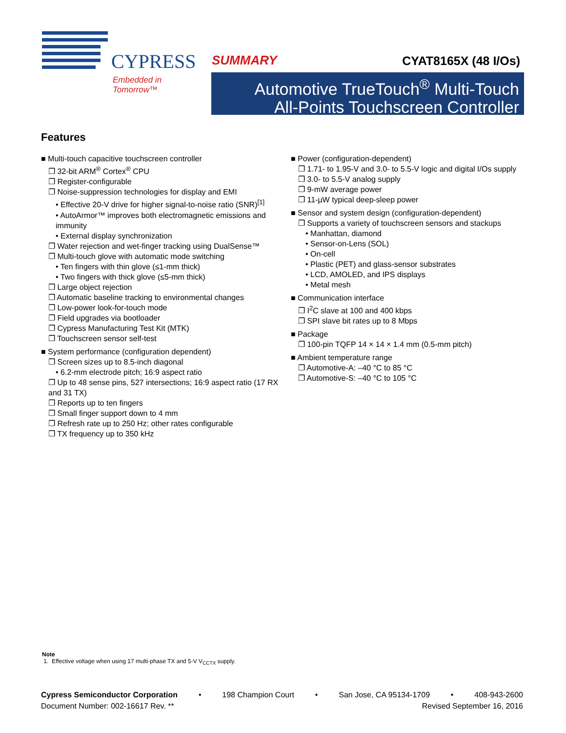CYPRESS
Embedded in Tomorrow™
SUMMARY CYAT8165X (48 I/Os)
Automotive TrueTouch<sup>®</sup> Multi-Touch
All-Points Touchscreen Controller
Features
■ Multi-touch capacitive touchscreen controller
❐ 32-bit ARM<sup>®</sup> Cortex<sup>®</sup> CPU
❐ Register-configurable
❐ Noise-suppression technologies for display and EMI
• Effective 20-V drive for higher signal-to-noise ratio (SNR)<sup>[1]</sup>
• AutoArmor™ improves both electromagnetic emissions and immunity
• External display synchronization
❐ Water rejection and wet-finger tracking using DualSense™
❐ Multi-touch glove with automatic mode switching
• Ten fingers with thin glove (≤1-mm thick)
• Two fingers with thick glove (≤5-mm thick)
❐ Large object rejection
❐ Automatic baseline tracking to environmental changes
❐ Low-power look-for-touch mode
❐ Field upgrades via bootloader
❐ Cypress Manufacturing Test Kit (MTK)
❐ Touchscreen sensor self-test
■ System performance (configuration dependent)
❐ Screen sizes up to 8.5-inch diagonal
• 6.2-mm electrode pitch; 16:9 aspect ratio
❐ Up to 48 sense pins, 527 intersections; 16:9 aspect ratio (17 RX and 31 TX)
❐ Reports up to ten fingers
❐ Small finger support down to 4 mm
❐ Refresh rate up to 250 Hz; other rates configurable
❐ TX frequency up to 350 kHz
■ Power (configuration-dependent)
❐ 1.71- to 1.95-V and 3.0- to 5.5-V logic and digital I/Os supply
❐ 3.0- to 5.5-V analog supply
❐ 9-mW average power
❐ 11-µW typical deep-sleep power
■ Sensor and system design (configuration-dependent)
❐ Supports a variety of touchscreen sensors and stackups
• Manhattan, diamond
• Sensor-on-Lens (SOL)
• On-cell
• Plastic (PET) and glass-sensor substrates
• LCD, AMOLED, and IPS displays
• Metal mesh
■ Communication interface
❐ I<sup>2</sup>C slave at 100 and 400 kbps
❐ SPI slave bit rates up to 8 Mbps
■ Package
❐ 100-pin TQFP 14 × 14 × 1.4 mm (0.5-mm pitch)
■ Ambient temperature range
❐ Automotive-A: –40 °C to 85 °C
❐ Automotive-S: –40 °C to 105 °C
Note
1. Effective voltage when using 17 multi-phase TX and 5-V V<sub>CCTX</sub> supply.
Cypress Semiconductor Corporation • 198 Champion Court • San Jose, CA 95134-1709 • 408-943-2600
Document Number: 002-16617 Rev. ** Revised September 16, 2016